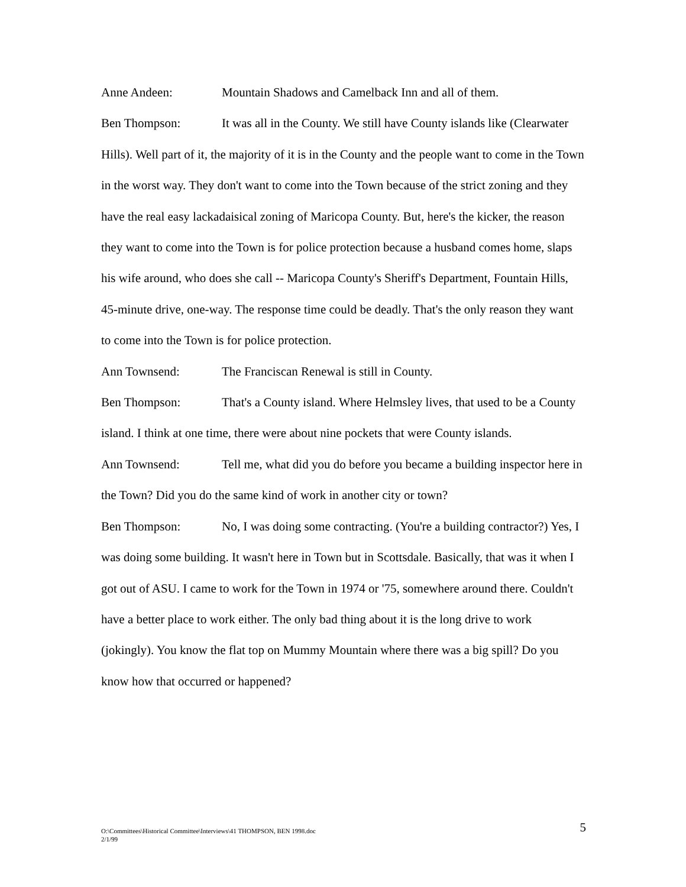Anne Andeen: Mountain Shadows and Camelback Inn and all of them.
Ben Thompson: It was all in the County. We still have County islands like (Clearwater Hills). Well part of it, the majority of it is in the County and the people want to come in the Town in the worst way. They don't want to come into the Town because of the strict zoning and they have the real easy lackadaisical zoning of Maricopa County. But, here's the kicker, the reason they want to come into the Town is for police protection because a husband comes home, slaps his wife around, who does she call -- Maricopa County's Sheriff's Department, Fountain Hills, 45-minute drive, one-way. The response time could be deadly. That's the only reason they want to come into the Town is for police protection.
Ann Townsend: The Franciscan Renewal is still in County.
Ben Thompson: That's a County island. Where Helmsley lives, that used to be a County island. I think at one time, there were about nine pockets that were County islands.
Ann Townsend: Tell me, what did you do before you became a building inspector here in the Town? Did you do the same kind of work in another city or town?
Ben Thompson: No, I was doing some contracting. (You're a building contractor?) Yes, I was doing some building. It wasn't here in Town but in Scottsdale. Basically, that was it when I got out of ASU. I came to work for the Town in 1974 or '75, somewhere around there. Couldn't have a better place to work either. The only bad thing about it is the long drive to work (jokingly). You know the flat top on Mummy Mountain where there was a big spill? Do you know how that occurred or happened?
O:\Committees\Historical Committee\Interviews\41 THOMPSON, BEN 1998.doc
2/1/99
5